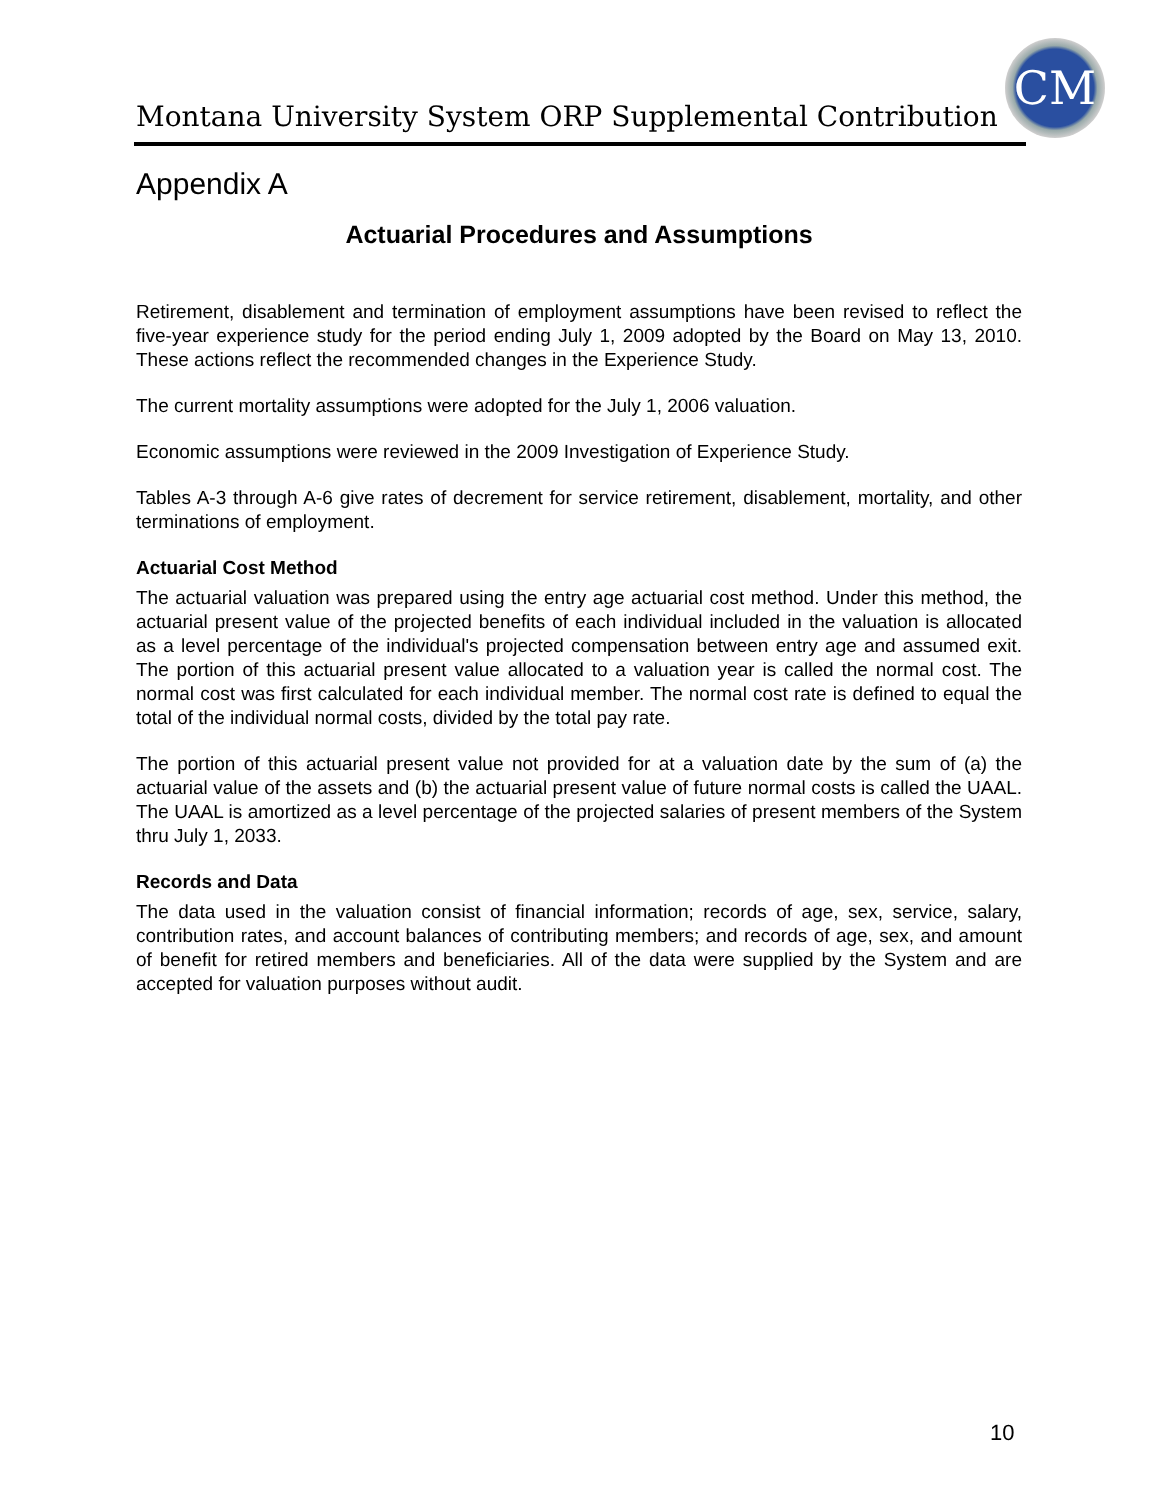Montana University System ORP Supplemental Contribution
CM
Appendix A
Actuarial Procedures and Assumptions
Retirement, disablement and termination of employment assumptions have been revised to reflect the five-year experience study for the period ending July 1, 2009 adopted by the Board on May 13, 2010. These actions reflect the recommended changes in the Experience Study.
The current mortality assumptions were adopted for the July 1, 2006 valuation.
Economic assumptions were reviewed in the 2009 Investigation of Experience Study.
Tables A-3 through A-6 give rates of decrement for service retirement, disablement, mortality, and other terminations of employment.
Actuarial Cost Method
The actuarial valuation was prepared using the entry age actuarial cost method. Under this method, the actuarial present value of the projected benefits of each individual included in the valuation is allocated as a level percentage of the individual's projected compensation between entry age and assumed exit. The portion of this actuarial present value allocated to a valuation year is called the normal cost. The normal cost was first calculated for each individual member. The normal cost rate is defined to equal the total of the individual normal costs, divided by the total pay rate.
The portion of this actuarial present value not provided for at a valuation date by the sum of (a) the actuarial value of the assets and (b) the actuarial present value of future normal costs is called the UAAL. The UAAL is amortized as a level percentage of the projected salaries of present members of the System thru July 1, 2033.
Records and Data
The data used in the valuation consist of financial information; records of age, sex, service, salary, contribution rates, and account balances of contributing members; and records of age, sex, and amount of benefit for retired members and beneficiaries. All of the data were supplied by the System and are accepted for valuation purposes without audit.
10